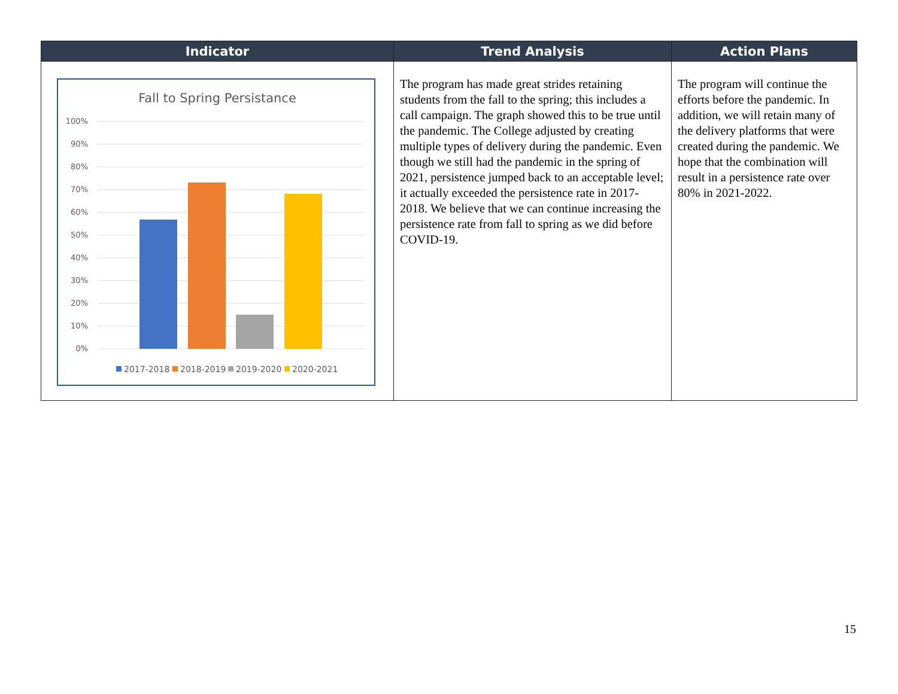| Indicator | Trend Analysis | Action Plans |
| --- | --- | --- |
| Fall to Spring Persistance 100% 90% 80% 70% 60% 50% 40% 30% 20% 10% 0% 2017-2018 2018-2019 2019-2020 2020-2021 | The program has made great strides retaining students from the fall to the spring; this includes a call campaign. The graph showed this to be true until the pandemic. The College adjusted by creating multiple types of delivery during the pandemic. Even though we still had the pandemic in the spring of 2021, persistence jumped back to an acceptable level; it actually exceeded the persistence rate in 2017-2018. We believe that we can continue increasing the persistence rate from fall to spring as we did before COVID-19. | The program will continue the efforts before the pandemic. In addition, we will retain many of the delivery platforms that were created during the pandemic. We hope that the combination will result in a persistence rate over 80% in 2021-2022. |
15